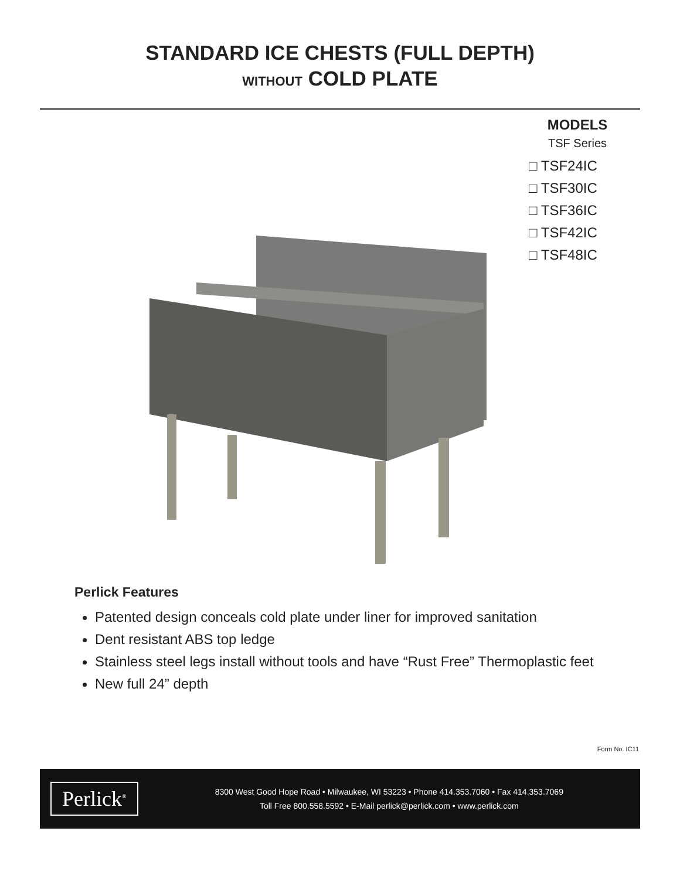STANDARD ICE CHESTS (FULL DEPTH)
WITHOUT COLD PLATE
MODELS
TSF Series
□ TSF24IC
□ TSF30IC
□ TSF36IC
□ TSF42IC
□ TSF48IC
Perlick Features
Patented design conceals cold plate under liner for improved sanitation
Dent resistant ABS top ledge
Stainless steel legs install without tools and have “Rust Free” Thermoplastic feet
New full 24” depth
Form No. IC11
Perlick<sup>®</sup>
8300 West Good Hope Road • Milwaukee, WI 53223 • Phone 414.353.7060 • Fax 414.353.7069
Toll Free 800.558.5592 • E-Mail perlick@perlick.com • www.perlick.com